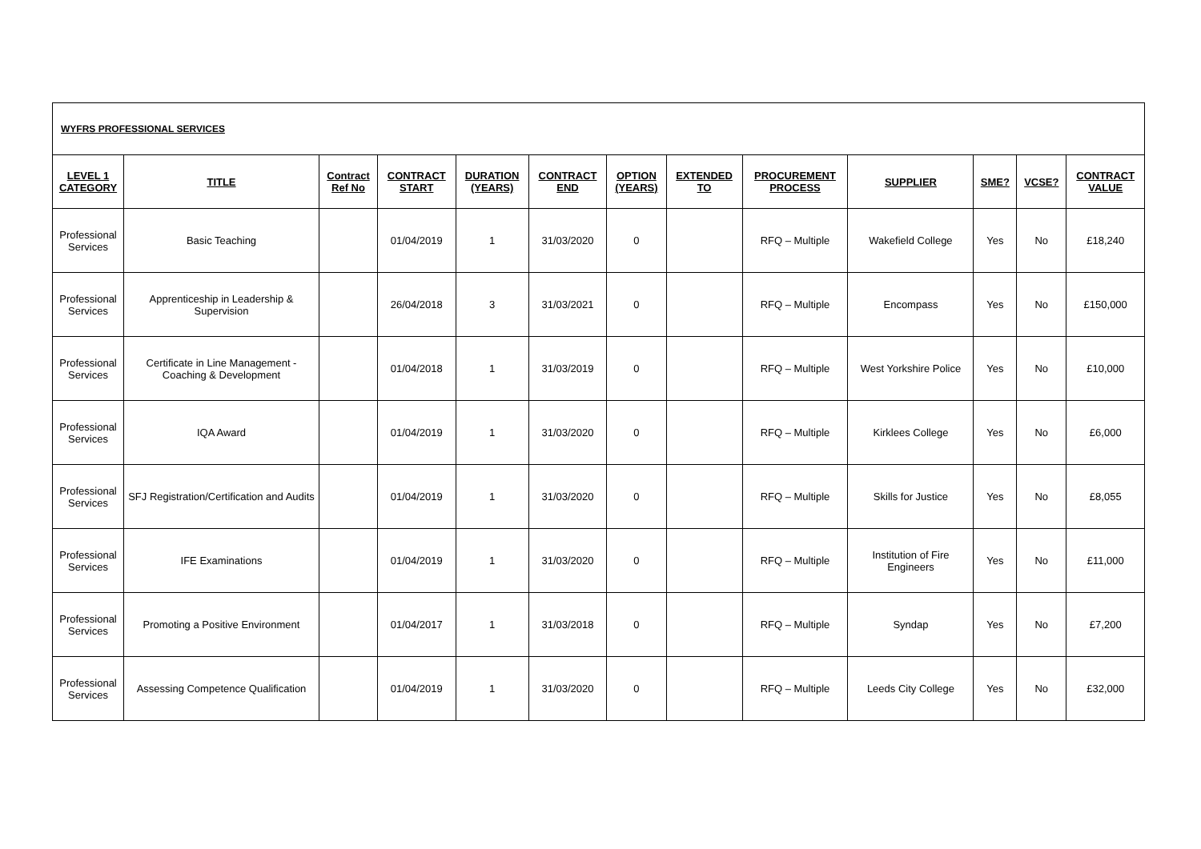| WYFRS PROFESSIONAL SERVICES | | | | | | | | | | | | |
| LEVEL 1 CATEGORY | TITLE | Contract Ref No | CONTRACT START | DURATION (YEARS) | CONTRACT END | OPTION (YEARS) | EXTENDED TO | PROCUREMENT PROCESS | SUPPLIER | SME? | VCSE? | CONTRACT VALUE |
| Professional Services | Basic Teaching | | 01/04/2019 | 1 | 31/03/2020 | 0 | | RFQ – Multiple | Wakefield College | Yes | No | £18,240 |
| Professional Services | Apprenticeship in Leadership & Supervision | | 26/04/2018 | 3 | 31/03/2021 | 0 | | RFQ – Multiple | Encompass | Yes | No | £150,000 |
| Professional Services | Certificate in Line Management - Coaching & Development | | 01/04/2018 | 1 | 31/03/2019 | 0 | | RFQ – Multiple | West Yorkshire Police | Yes | No | £10,000 |
| Professional Services | IQA Award | | 01/04/2019 | 1 | 31/03/2020 | 0 | | RFQ – Multiple | Kirklees College | Yes | No | £6,000 |
| Professional Services | SFJ Registration/Certification and Audits | | 01/04/2019 | 1 | 31/03/2020 | 0 | | RFQ – Multiple | Skills for Justice | Yes | No | £8,055 |
| Professional Services | IFE Examinations | | 01/04/2019 | 1 | 31/03/2020 | 0 | | RFQ – Multiple | Institution of Fire Engineers | Yes | No | £11,000 |
| Professional Services | Promoting a Positive Environment | | 01/04/2017 | 1 | 31/03/2018 | 0 | | RFQ – Multiple | Syndap | Yes | No | £7,200 |
| Professional Services | Assessing Competence Qualification | | 01/04/2019 | 1 | 31/03/2020 | 0 | | RFQ – Multiple | Leeds City College | Yes | No | £32,000 |